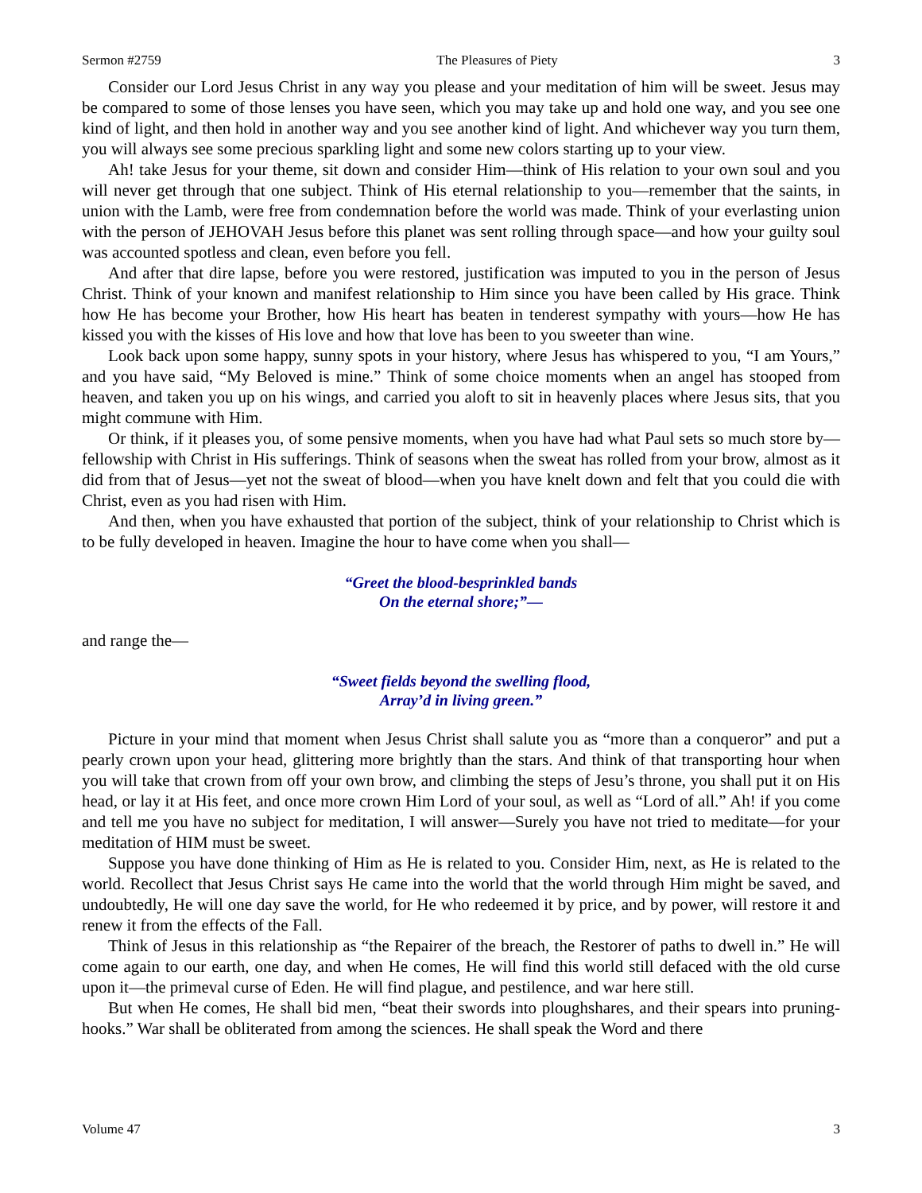Sermon #2759 The Pleasures of Piety 3
Consider our Lord Jesus Christ in any way you please and your meditation of him will be sweet. Jesus may be compared to some of those lenses you have seen, which you may take up and hold one way, and you see one kind of light, and then hold in another way and you see another kind of light. And whichever way you turn them, you will always see some precious sparkling light and some new colors starting up to your view.
Ah! take Jesus for your theme, sit down and consider Him—think of His relation to your own soul and you will never get through that one subject. Think of His eternal relationship to you—remember that the saints, in union with the Lamb, were free from condemnation before the world was made. Think of your everlasting union with the person of JEHOVAH Jesus before this planet was sent rolling through space—and how your guilty soul was accounted spotless and clean, even before you fell.
And after that dire lapse, before you were restored, justification was imputed to you in the person of Jesus Christ. Think of your known and manifest relationship to Him since you have been called by His grace. Think how He has become your Brother, how His heart has beaten in tenderest sympathy with yours—how He has kissed you with the kisses of His love and how that love has been to you sweeter than wine.
Look back upon some happy, sunny spots in your history, where Jesus has whispered to you, “I am Yours,” and you have said, “My Beloved is mine.” Think of some choice moments when an angel has stooped from heaven, and taken you up on his wings, and carried you aloft to sit in heavenly places where Jesus sits, that you might commune with Him.
Or think, if it pleases you, of some pensive moments, when you have had what Paul sets so much store by—fellowship with Christ in His sufferings. Think of seasons when the sweat has rolled from your brow, almost as it did from that of Jesus—yet not the sweat of blood—when you have knelt down and felt that you could die with Christ, even as you had risen with Him.
And then, when you have exhausted that portion of the subject, think of your relationship to Christ which is to be fully developed in heaven. Imagine the hour to have come when you shall—
“Greet the blood-besprinkled bands
On the eternal shore;”—
and range the—
“Sweet fields beyond the swelling flood,
Array’d in living green.”
Picture in your mind that moment when Jesus Christ shall salute you as “more than a conqueror” and put a pearly crown upon your head, glittering more brightly than the stars. And think of that transporting hour when you will take that crown from off your own brow, and climbing the steps of Jesu’s throne, you shall put it on His head, or lay it at His feet, and once more crown Him Lord of your soul, as well as “Lord of all.” Ah! if you come and tell me you have no subject for meditation, I will answer—Surely you have not tried to meditate—for your meditation of HIM must be sweet.
Suppose you have done thinking of Him as He is related to you. Consider Him, next, as He is related to the world. Recollect that Jesus Christ says He came into the world that the world through Him might be saved, and undoubtedly, He will one day save the world, for He who redeemed it by price, and by power, will restore it and renew it from the effects of the Fall.
Think of Jesus in this relationship as “the Repairer of the breach, the Restorer of paths to dwell in.” He will come again to our earth, one day, and when He comes, He will find this world still defaced with the old curse upon it—the primeval curse of Eden. He will find plague, and pestilence, and war here still.
But when He comes, He shall bid men, “beat their swords into ploughshares, and their spears into pruning-hooks.” War shall be obliterated from among the sciences. He shall speak the Word and there
Volume 47 3